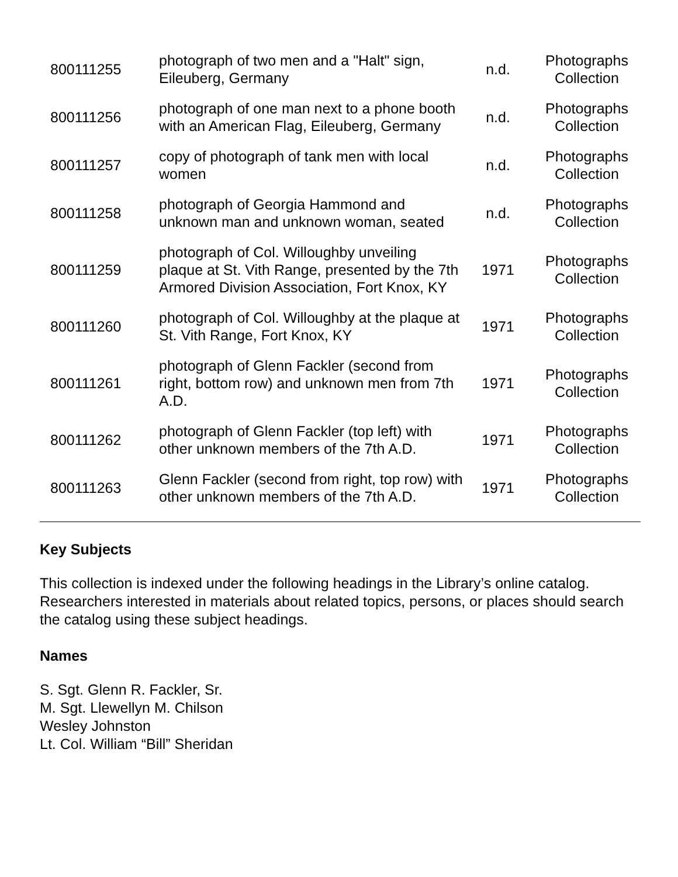| 800111255 | photograph of two men and a "Halt" sign, Eileuberg, Germany | n.d. | Photographs Collection |
| 800111256 | photograph of one man next to a phone booth with an American Flag, Eileuberg, Germany | n.d. | Photographs Collection |
| 800111257 | copy of photograph of tank men with local women | n.d. | Photographs Collection |
| 800111258 | photograph of Georgia Hammond and unknown man and unknown woman, seated | n.d. | Photographs Collection |
| 800111259 | photograph of Col. Willoughby unveiling plaque at St. Vith Range, presented by the 7th Armored Division Association, Fort Knox, KY | 1971 | Photographs Collection |
| 800111260 | photograph of Col. Willoughby at the plaque at St. Vith Range, Fort Knox, KY | 1971 | Photographs Collection |
| 800111261 | photograph of Glenn Fackler (second from right, bottom row) and unknown men from 7th A.D. | 1971 | Photographs Collection |
| 800111262 | photograph of Glenn Fackler (top left) with other unknown members of the 7th A.D. | 1971 | Photographs Collection |
| 800111263 | Glenn Fackler (second from right, top row) with other unknown members of the 7th A.D. | 1971 | Photographs Collection |
Key Subjects
This collection is indexed under the following headings in the Library’s online catalog. Researchers interested in materials about related topics, persons, or places should search the catalog using these subject headings.
Names
S. Sgt. Glenn R. Fackler, Sr.
M. Sgt. Llewellyn M. Chilson
Wesley Johnston
Lt. Col. William “Bill” Sheridan